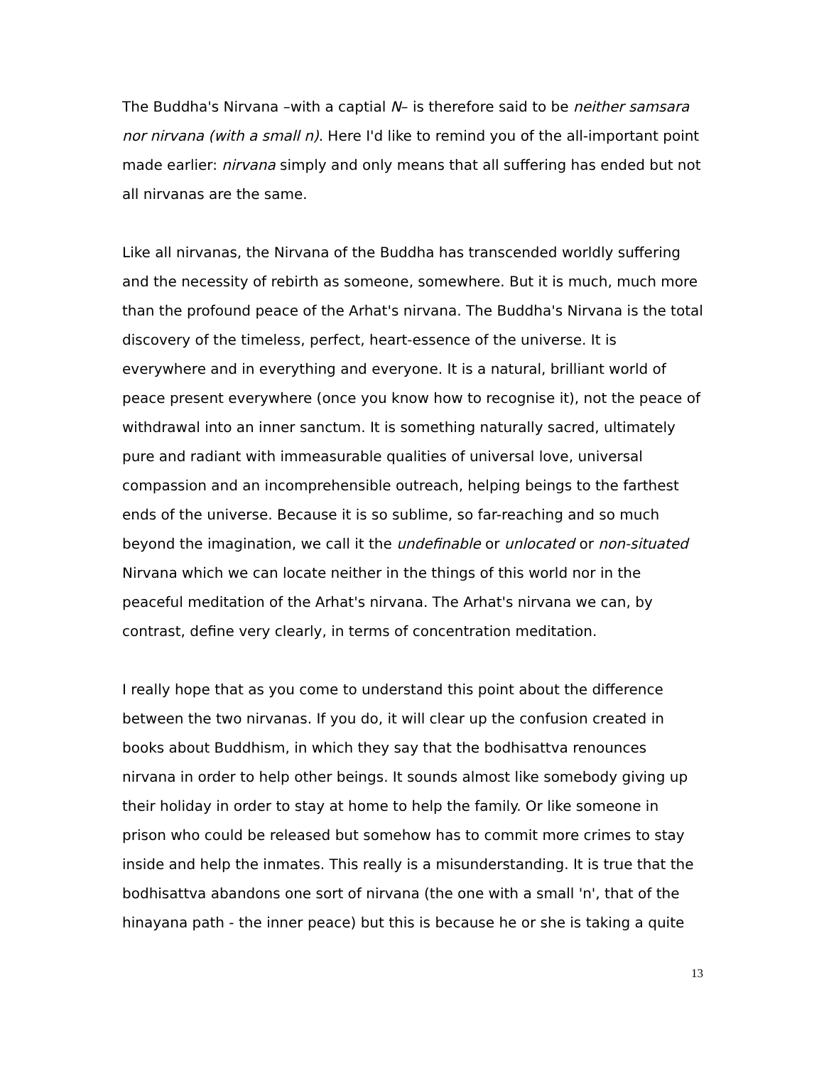The Buddha's Nirvana –with a captial N– is therefore said to be neither samsara nor nirvana (with a small n). Here I'd like to remind you of the all-important point made earlier: nirvana simply and only means that all suffering has ended but not all nirvanas are the same.
Like all nirvanas, the Nirvana of the Buddha has transcended worldly suffering and the necessity of rebirth as someone, somewhere. But it is much, much more than the profound peace of the Arhat's nirvana. The Buddha's Nirvana is the total discovery of the timeless, perfect, heart-essence of the universe. It is everywhere and in everything and everyone. It is a natural, brilliant world of peace present everywhere (once you know how to recognise it), not the peace of withdrawal into an inner sanctum. It is something naturally sacred, ultimately pure and radiant with immeasurable qualities of universal love, universal compassion and an incomprehensible outreach, helping beings to the farthest ends of the universe. Because it is so sublime, so far-reaching and so much beyond the imagination, we call it the undefinable or unlocated or non-situated Nirvana which we can locate neither in the things of this world nor in the peaceful meditation of the Arhat's nirvana. The Arhat's nirvana we can, by contrast, define very clearly, in terms of concentration meditation.
I really hope that as you come to understand this point about the difference between the two nirvanas. If you do, it will clear up the confusion created in books about Buddhism, in which they say that the bodhisattva renounces nirvana in order to help other beings. It sounds almost like somebody giving up their holiday in order to stay at home to help the family. Or like someone in prison who could be released but somehow has to commit more crimes to stay inside and help the inmates. This really is a misunderstanding. It is true that the bodhisattva abandons one sort of nirvana (the one with a small 'n', that of the hinayana path - the inner peace) but this is because he or she is taking a quite
13